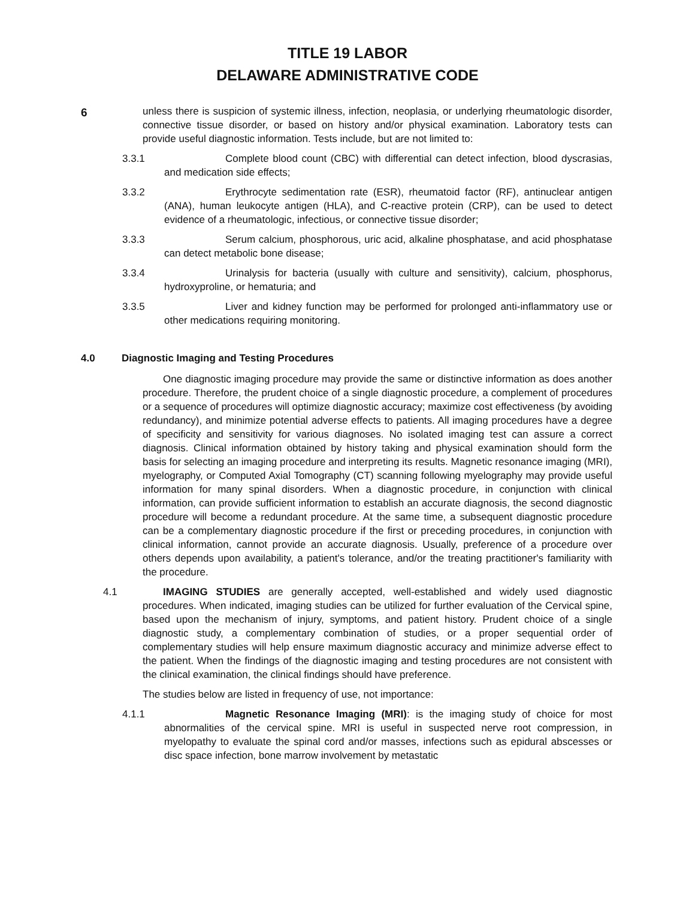TITLE 19 LABOR
DELAWARE ADMINISTRATIVE CODE
6
unless there is suspicion of systemic illness, infection, neoplasia, or underlying rheumatologic disorder, connective tissue disorder, or based on history and/or physical examination. Laboratory tests can provide useful diagnostic information. Tests include, but are not limited to:
3.3.1 Complete blood count (CBC) with differential can detect infection, blood dyscrasias, and medication side effects;
3.3.2 Erythrocyte sedimentation rate (ESR), rheumatoid factor (RF), antinuclear antigen (ANA), human leukocyte antigen (HLA), and C-reactive protein (CRP), can be used to detect evidence of a rheumatologic, infectious, or connective tissue disorder;
3.3.3 Serum calcium, phosphorous, uric acid, alkaline phosphatase, and acid phosphatase can detect metabolic bone disease;
3.3.4 Urinalysis for bacteria (usually with culture and sensitivity), calcium, phosphorus, hydroxyproline, or hematuria; and
3.3.5 Liver and kidney function may be performed for prolonged anti-inflammatory use or other medications requiring monitoring.
4.0 Diagnostic Imaging and Testing Procedures
One diagnostic imaging procedure may provide the same or distinctive information as does another procedure. Therefore, the prudent choice of a single diagnostic procedure, a complement of procedures or a sequence of procedures will optimize diagnostic accuracy; maximize cost effectiveness (by avoiding redundancy), and minimize potential adverse effects to patients. All imaging procedures have a degree of specificity and sensitivity for various diagnoses. No isolated imaging test can assure a correct diagnosis. Clinical information obtained by history taking and physical examination should form the basis for selecting an imaging procedure and interpreting its results. Magnetic resonance imaging (MRI), myelography, or Computed Axial Tomography (CT) scanning following myelography may provide useful information for many spinal disorders. When a diagnostic procedure, in conjunction with clinical information, can provide sufficient information to establish an accurate diagnosis, the second diagnostic procedure will become a redundant procedure. At the same time, a subsequent diagnostic procedure can be a complementary diagnostic procedure if the first or preceding procedures, in conjunction with clinical information, cannot provide an accurate diagnosis. Usually, preference of a procedure over others depends upon availability, a patient's tolerance, and/or the treating practitioner's familiarity with the procedure.
4.1 IMAGING STUDIES are generally accepted, well-established and widely used diagnostic procedures. When indicated, imaging studies can be utilized for further evaluation of the Cervical spine, based upon the mechanism of injury, symptoms, and patient history. Prudent choice of a single diagnostic study, a complementary combination of studies, or a proper sequential order of complementary studies will help ensure maximum diagnostic accuracy and minimize adverse effect to the patient. When the findings of the diagnostic imaging and testing procedures are not consistent with the clinical examination, the clinical findings should have preference.
The studies below are listed in frequency of use, not importance:
4.1.1 Magnetic Resonance Imaging (MRI): is the imaging study of choice for most abnormalities of the cervical spine. MRI is useful in suspected nerve root compression, in myelopathy to evaluate the spinal cord and/or masses, infections such as epidural abscesses or disc space infection, bone marrow involvement by metastatic